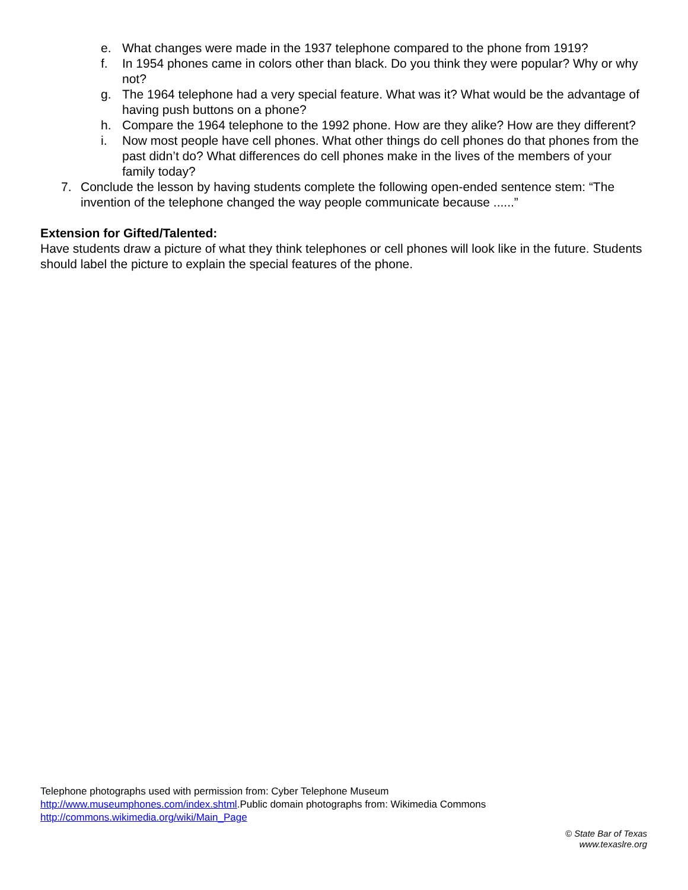e. What changes were made in the 1937 telephone compared to the phone from 1919?
f. In 1954 phones came in colors other than black. Do you think they were popular? Why or why not?
g. The 1964 telephone had a very special feature. What was it? What would be the advantage of having push buttons on a phone?
h. Compare the 1964 telephone to the 1992 phone. How are they alike? How are they different?
i. Now most people have cell phones. What other things do cell phones do that phones from the past didn’t do? What differences do cell phones make in the lives of the members of your family today?
7. Conclude the lesson by having students complete the following open-ended sentence stem: “The invention of the telephone changed the way people communicate because ......”
Extension for Gifted/Talented:
Have students draw a picture of what they think telephones or cell phones will look like in the future. Students should label the picture to explain the special features of the phone.
Telephone photographs used with permission from: Cyber Telephone Museum
http://www.museumphones.com/index.shtml.Public domain photographs from: Wikimedia Commons
http://commons.wikimedia.org/wiki/Main_Page
© State Bar of Texas
www.texaslre.org